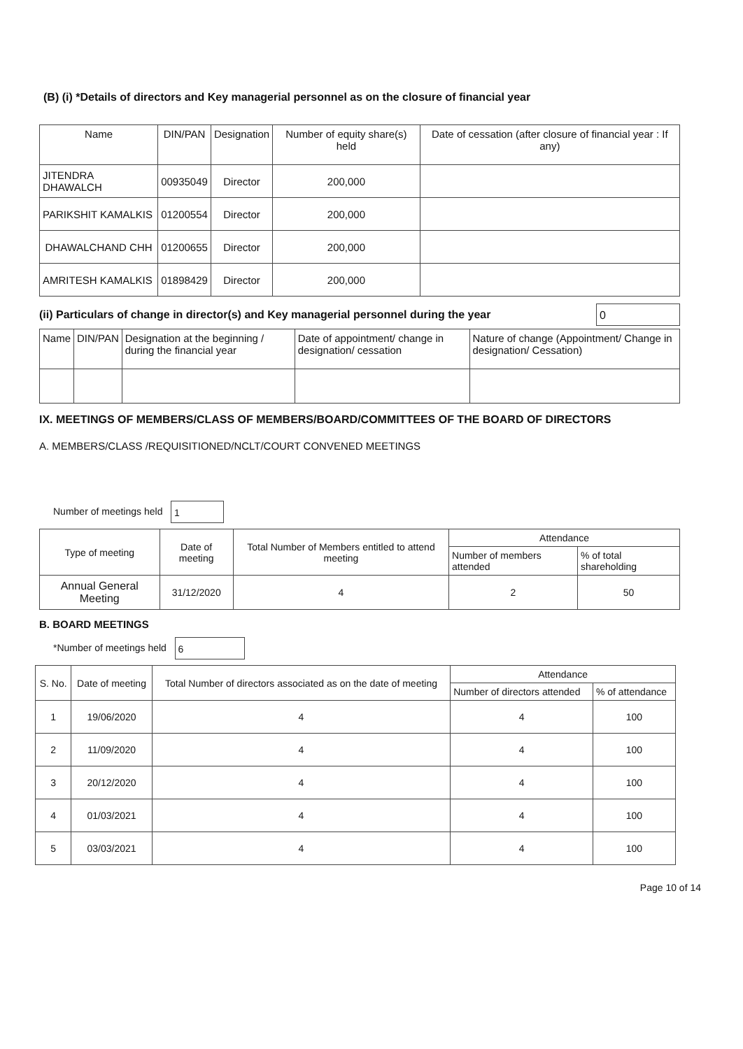(B) (i) *Details of directors and Key managerial personnel as on the closure of financial year
| Name | DIN/PAN | Designation | Number of equity share(s) held | Date of cessation (after closure of financial year : If any) |
| --- | --- | --- | --- | --- |
| JITENDRA DHAWALCH | 00935049 | Director | 200,000 | |
| PARIKSHIT KAMALKIS | 01200554 | Director | 200,000 | |
| DHAWALCHAND CHH | 01200655 | Director | 200,000 | |
| AMRITESH KAMALKIS | 01898429 | Director | 200,000 | |
(ii) Particulars of change in director(s) and Key managerial personnel during the year 0
| Name | DIN/PAN | Designation at the beginning / during the financial year | Date of appointment/ change in designation/ cessation | Nature of change (Appointment/ Change in designation/ Cessation) |
| --- | --- | --- | --- | --- |
IX. MEETINGS OF MEMBERS/CLASS OF MEMBERS/BOARD/COMMITTEES OF THE BOARD OF DIRECTORS
A. MEMBERS/CLASS /REQUISITIONED/NCLT/COURT CONVENED MEETINGS
Number of meetings held 1
| Type of meeting | Date of meeting | Total Number of Members entitled to attend meeting | Attendance | |
| --- | --- | --- | --- | --- |
| | | | Number of members attended | % of total shareholding |
| Annual General Meeting | 31/12/2020 | 4 | 2 | 50 |
B. BOARD MEETINGS
*Number of meetings held 6
| S. No. | Date of meeting | Total Number of directors associated as on the date of meeting | Attendance | |
| --- | --- | --- | --- | --- |
| | | | Number of directors attended | % of attendance |
| 1 | 19/06/2020 | 4 | 4 | 100 |
| 2 | 11/09/2020 | 4 | 4 | 100 |
| 3 | 20/12/2020 | 4 | 4 | 100 |
| 4 | 01/03/2021 | 4 | 4 | 100 |
| 5 | 03/03/2021 | 4 | 4 | 100 |
Page 10 of 14